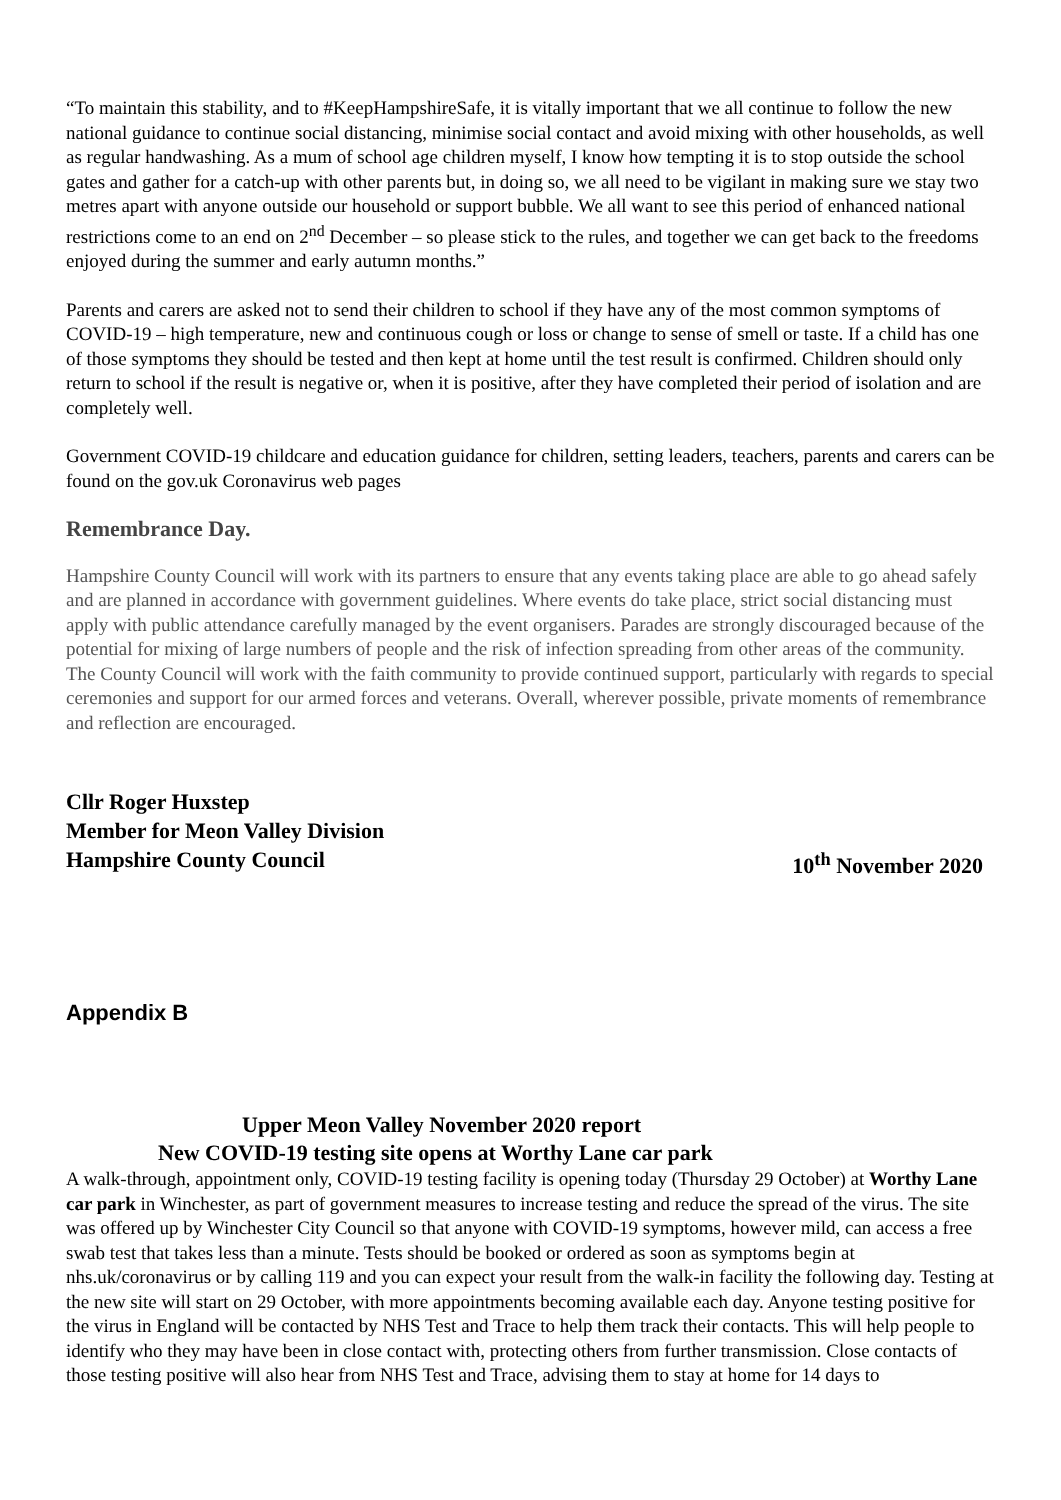“To maintain this stability, and to #KeepHampshireSafe, it is vitally important that we all continue to follow the new national guidance to continue social distancing, minimise social contact and avoid mixing with other households, as well as regular handwashing. As a mum of school age children myself, I know how tempting it is to stop outside the school gates and gather for a catch-up with other parents but, in doing so, we all need to be vigilant in making sure we stay two metres apart with anyone outside our household or support bubble. We all want to see this period of enhanced national restrictions come to an end on 2<sup>nd</sup> December – so please stick to the rules, and together we can get back to the freedoms enjoyed during the summer and early autumn months.”
Parents and carers are asked not to send their children to school if they have any of the most common symptoms of COVID-19 – high temperature, new and continuous cough or loss or change to sense of smell or taste. If a child has one of those symptoms they should be tested and then kept at home until the test result is confirmed. Children should only return to school if the result is negative or, when it is positive, after they have completed their period of isolation and are completely well.
Government COVID-19 childcare and education guidance for children, setting leaders, teachers, parents and carers can be found on the gov.uk Coronavirus web pages
Remembrance Day.
Hampshire County Council will work with its partners to ensure that any events taking place are able to go ahead safely and are planned in accordance with government guidelines. Where events do take place, strict social distancing must apply with public attendance carefully managed by the event organisers. Parades are strongly discouraged because of the potential for mixing of large numbers of people and the risk of infection spreading from other areas of the community. The County Council will work with the faith community to provide continued support, particularly with regards to special ceremonies and support for our armed forces and veterans. Overall, wherever possible, private moments of remembrance and reflection are encouraged.
Cllr Roger Huxstep
Member for Meon Valley Division
Hampshire County Council 10<sup>th</sup> November 2020
Appendix B
Upper Meon Valley November 2020 report
New COVID-19 testing site opens at Worthy Lane car park
A walk-through, appointment only, COVID-19 testing facility is opening today (Thursday 29 October) at Worthy Lane car park in Winchester, as part of government measures to increase testing and reduce the spread of the virus. The site was offered up by Winchester City Council so that anyone with COVID-19 symptoms, however mild, can access a free swab test that takes less than a minute. Tests should be booked or ordered as soon as symptoms begin at nhs.uk/coronavirus or by calling 119 and you can expect your result from the walk-in facility the following day. Testing at the new site will start on 29 October, with more appointments becoming available each day. Anyone testing positive for the virus in England will be contacted by NHS Test and Trace to help them track their contacts. This will help people to identify who they may have been in close contact with, protecting others from further transmission. Close contacts of those testing positive will also hear from NHS Test and Trace, advising them to stay at home for 14 days to